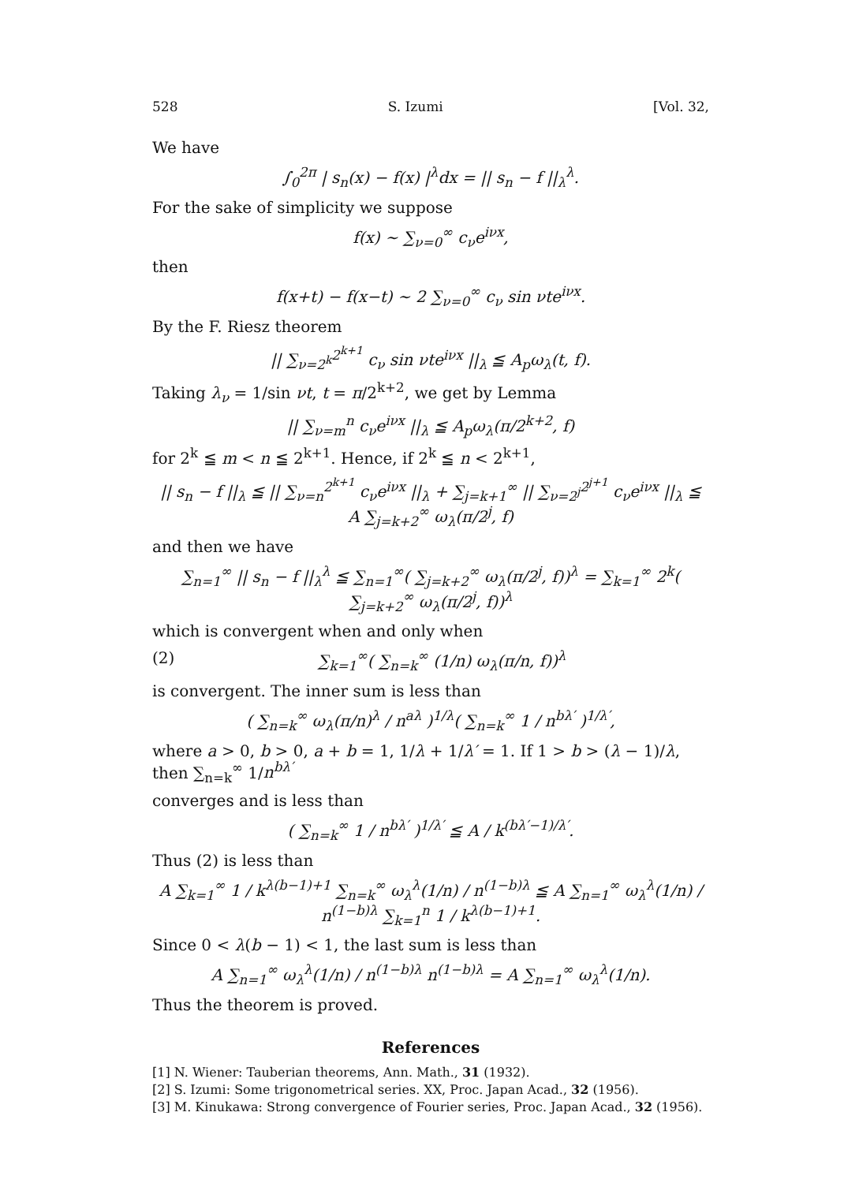528 S. Izumi [Vol. 32,
We have
∫<sub>0</sub><sup>2π</sup> | s<sub>n</sub>(x) − f(x) |<sup>λ</sup>dx = || s<sub>n</sub> − f ||<sub>λ</sub><sup>λ</sup>.
For the sake of simplicity we suppose
f(x) ∼ ∑<sub>ν=0</sub><sup>∞</sup> c<sub>ν</sub>e<sup>iνx</sup>,
then
f(x+t) − f(x−t) ∼ 2 ∑<sub>ν=0</sub><sup>∞</sup> c<sub>ν</sub> sin νte<sup>iνx</sup>.
By the F. Riesz theorem
|| ∑<sub>ν=2<sup>k</sup></sub><sup>2<sup>k+1</sup></sup> c<sub>ν</sub> sin νte<sup>iνx</sup> ||<sub>λ</sub> ≦ A<sub>p</sub>ω<sub>λ</sub>(t, f).
Taking λ<sub>ν</sub> = 1/sin νt, t = π/2<sup>k+2</sup>, we get by Lemma
|| ∑<sub>ν=m</sub><sup>n</sup> c<sub>ν</sub>e<sup>iνx</sup> ||<sub>λ</sub> ≦ A<sub>p</sub>ω<sub>λ</sub>(π/2<sup>k+2</sup>, f)
for 2<sup>k</sup> ≦ m < n ≦ 2<sup>k+1</sup>. Hence, if 2<sup>k</sup> ≦ n < 2<sup>k+1</sup>,
|| s<sub>n</sub> − f ||<sub>λ</sub> ≦ || ∑<sub>ν=n</sub><sup>2<sup>k+1</sup></sup> c<sub>ν</sub>e<sup>iνx</sup> ||<sub>λ</sub> + ∑<sub>j=k+1</sub><sup>∞</sup> || ∑<sub>ν=2<sup>j</sup></sub><sup>2<sup>j+1</sup></sup> c<sub>ν</sub>e<sup>iνx</sup> ||<sub>λ</sub> ≦ A ∑<sub>j=k+2</sub><sup>∞</sup> ω<sub>λ</sub>(π/2<sup>j</sup>, f)
and then we have
∑<sub>n=1</sub><sup>∞</sup> || s<sub>n</sub> − f ||<sub>λ</sub><sup>λ</sup> ≦ ∑<sub>n=1</sub><sup>∞</sup>( ∑<sub>j=k+2</sub><sup>∞</sup> ω<sub>λ</sub>(π/2<sup>j</sup>, f))<sup>λ</sup> = ∑<sub>k=1</sub><sup>∞</sup> 2<sup>k</sup>( ∑<sub>j=k+2</sub><sup>∞</sup> ω<sub>λ</sub>(π/2<sup>j</sup>, f))<sup>λ</sup>
which is convergent when and only when
(2) ∑<sub>k=1</sub><sup>∞</sup>( ∑<sub>n=k</sub><sup>∞</sup> (1/n) ω<sub>λ</sub>(π/n, f))<sup>λ</sup>
is convergent. The inner sum is less than
( ∑<sub>n=k</sub><sup>∞</sup> ω<sub>λ</sub>(π/n)<sup>λ</sup> / n<sup>aλ</sup> )<sup>1/λ</sup>( ∑<sub>n=k</sub><sup>∞</sup> 1 / n<sup>bλ′</sup> )<sup>1/λ′</sup>,
where a > 0, b > 0, a + b = 1, 1/λ + 1/λ′ = 1. If 1 > b > (λ − 1)/λ, then ∑<sub>n=k</sub><sup>∞</sup> 1/n<sup>bλ′</sup>
converges and is less than
( ∑<sub>n=k</sub><sup>∞</sup> 1 / n<sup>bλ′</sup> )<sup>1/λ′</sup> ≦ A / k<sup>(bλ′−1)/λ′</sup>.
Thus (2) is less than
A ∑<sub>k=1</sub><sup>∞</sup> 1 / k<sup>λ(b−1)+1</sup> ∑<sub>n=k</sub><sup>∞</sup> ω<sub>λ</sub><sup>λ</sup>(1/n) / n<sup>(1−b)λ</sup> ≦ A ∑<sub>n=1</sub><sup>∞</sup> ω<sub>λ</sub><sup>λ</sup>(1/n) / n<sup>(1−b)λ</sup> ∑<sub>k=1</sub><sup>n</sup> 1 / k<sup>λ(b−1)+1</sup>.
Since 0 < λ(b − 1) < 1, the last sum is less than
A ∑<sub>n=1</sub><sup>∞</sup> ω<sub>λ</sub><sup>λ</sup>(1/n) / n<sup>(1−b)λ</sup> n<sup>(1−b)λ</sup> = A ∑<sub>n=1</sub><sup>∞</sup> ω<sub>λ</sub><sup>λ</sup>(1/n).
Thus the theorem is proved.
References
[1] N. Wiener: Tauberian theorems, Ann. Math., 31 (1932).
[2] S. Izumi: Some trigonometrical series. XX, Proc. Japan Acad., 32 (1956).
[3] M. Kinukawa: Strong convergence of Fourier series, Proc. Japan Acad., 32 (1956).